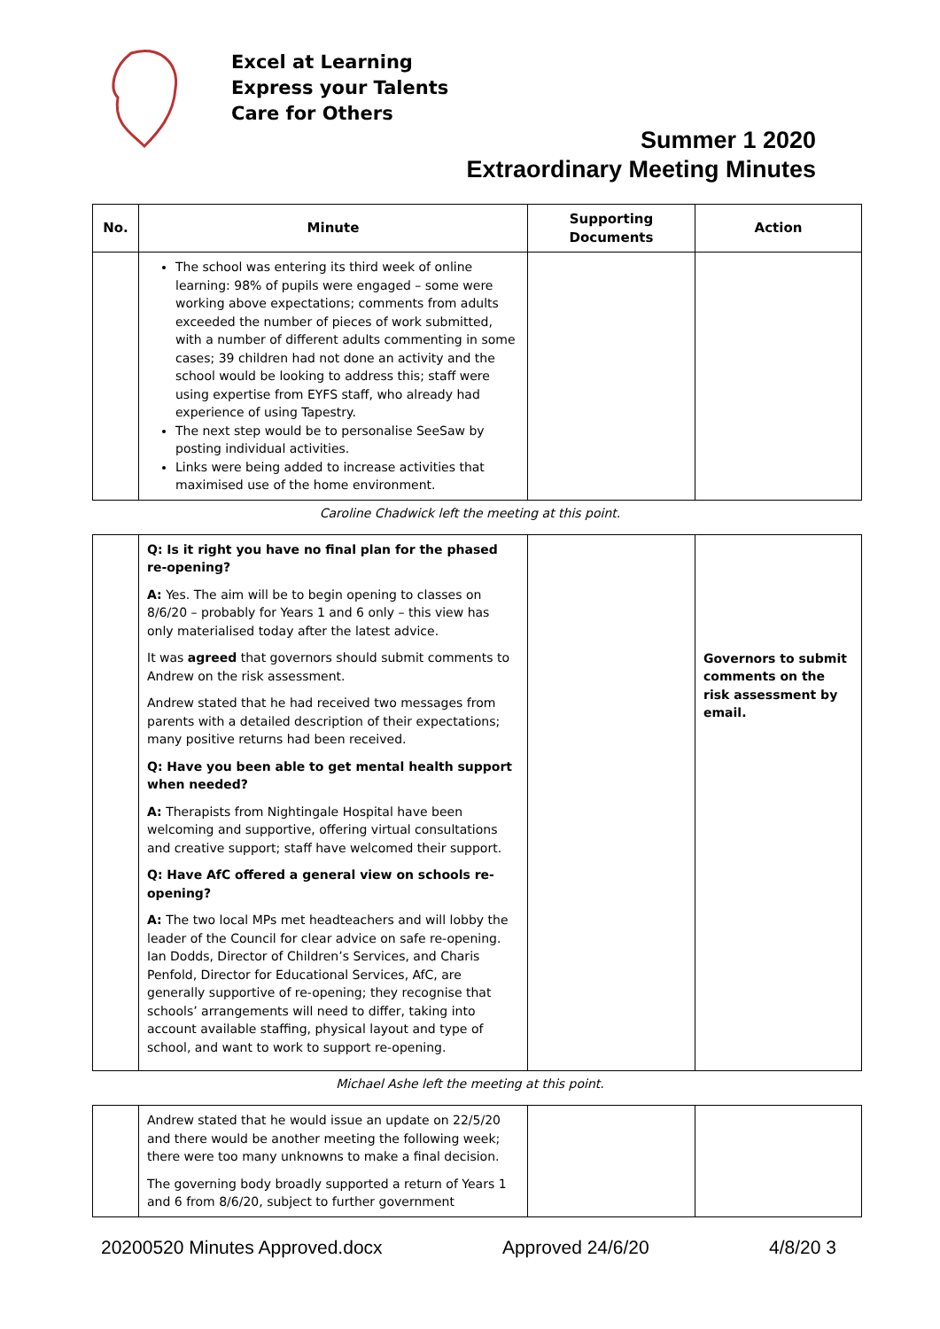Excel at Learning
Express your Talents
Care for Others
Summer 1 2020
Extraordinary Meeting Minutes
| No. | Minute | Supporting Documents | Action |
| --- | --- | --- | --- |
| | The school was entering its third week of online learning: 98% of pupils were engaged – some were working above expectations; comments from adults exceeded the number of pieces of work submitted, with a number of different adults commenting in some cases; 39 children had not done an activity and the school would be looking to address this; staff were using expertise from EYFS staff, who already had experience of using Tapestry. The next step would be to personalise SeeSaw by posting individual activities. Links were being added to increase activities that maximised use of the home environment. | | |
Caroline Chadwick left the meeting at this point.
| | Q: Is it right you have no final plan for the phased re-opening? A: Yes. The aim will be to begin opening to classes on 8/6/20 – probably for Years 1 and 6 only – this view has only materialised today after the latest advice. It was agreed that governors should submit comments to Andrew on the risk assessment. Andrew stated that he had received two messages from parents with a detailed description of their expectations; many positive returns had been received. Q: Have you been able to get mental health support when needed? A: Therapists from Nightingale Hospital have been welcoming and supportive, offering virtual consultations and creative support; staff have welcomed their support. Q: Have AfC offered a general view on schools re-opening? A: The two local MPs met headteachers and will lobby the leader of the Council for clear advice on safe re-opening. Ian Dodds, Director of Children’s Services, and Charis Penfold, Director for Educational Services, AfC, are generally supportive of re-opening; they recognise that schools’ arrangements will need to differ, taking into account available staffing, physical layout and type of school, and want to work to support re-opening. | | Governors to submit comments on the risk assessment by email. |
Michael Ashe left the meeting at this point.
| | Andrew stated that he would issue an update on 22/5/20 and there would be another meeting the following week; there were too many unknowns to make a final decision. The governing body broadly supported a return of Years 1 and 6 from 8/6/20, subject to further government | | |
20200520 Minutes Approved.docx Approved 24/6/20 4/8/20 3